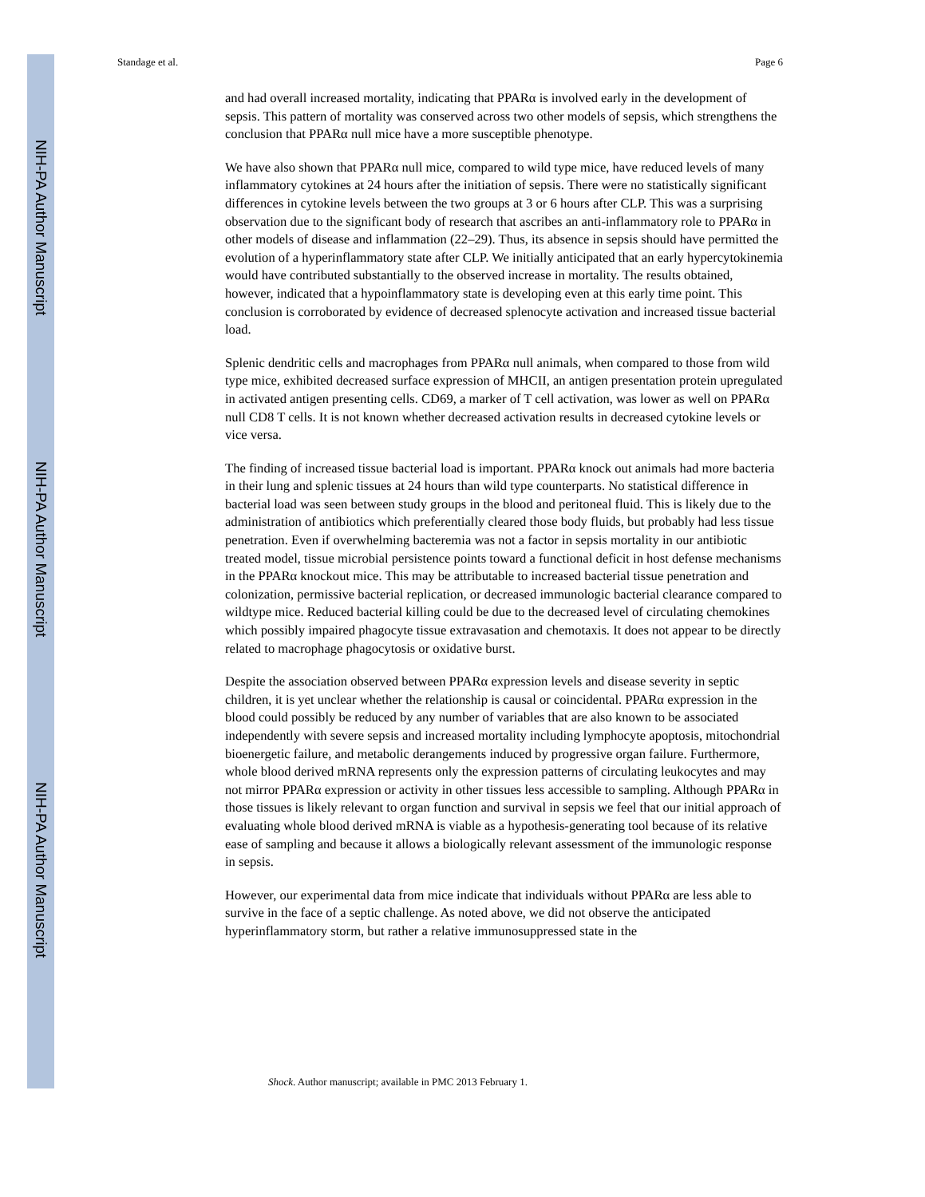NIH-PA Author Manuscript
NIH-PA Author Manuscript
NIH-PA Author Manuscript
Standage et al. Page 6
and had overall increased mortality, indicating that PPARα is involved early in the development of sepsis. This pattern of mortality was conserved across two other models of sepsis, which strengthens the conclusion that PPARα null mice have a more susceptible phenotype.
We have also shown that PPARα null mice, compared to wild type mice, have reduced levels of many inflammatory cytokines at 24 hours after the initiation of sepsis. There were no statistically significant differences in cytokine levels between the two groups at 3 or 6 hours after CLP. This was a surprising observation due to the significant body of research that ascribes an anti-inflammatory role to PPARα in other models of disease and inflammation (22–29). Thus, its absence in sepsis should have permitted the evolution of a hyperinflammatory state after CLP. We initially anticipated that an early hypercytokinemia would have contributed substantially to the observed increase in mortality. The results obtained, however, indicated that a hypoinflammatory state is developing even at this early time point. This conclusion is corroborated by evidence of decreased splenocyte activation and increased tissue bacterial load.
Splenic dendritic cells and macrophages from PPARα null animals, when compared to those from wild type mice, exhibited decreased surface expression of MHCII, an antigen presentation protein upregulated in activated antigen presenting cells. CD69, a marker of T cell activation, was lower as well on PPARα null CD8 T cells. It is not known whether decreased activation results in decreased cytokine levels or vice versa.
The finding of increased tissue bacterial load is important. PPARα knock out animals had more bacteria in their lung and splenic tissues at 24 hours than wild type counterparts. No statistical difference in bacterial load was seen between study groups in the blood and peritoneal fluid. This is likely due to the administration of antibiotics which preferentially cleared those body fluids, but probably had less tissue penetration. Even if overwhelming bacteremia was not a factor in sepsis mortality in our antibiotic treated model, tissue microbial persistence points toward a functional deficit in host defense mechanisms in the PPARα knockout mice. This may be attributable to increased bacterial tissue penetration and colonization, permissive bacterial replication, or decreased immunologic bacterial clearance compared to wildtype mice. Reduced bacterial killing could be due to the decreased level of circulating chemokines which possibly impaired phagocyte tissue extravasation and chemotaxis. It does not appear to be directly related to macrophage phagocytosis or oxidative burst.
Despite the association observed between PPARα expression levels and disease severity in septic children, it is yet unclear whether the relationship is causal or coincidental. PPARα expression in the blood could possibly be reduced by any number of variables that are also known to be associated independently with severe sepsis and increased mortality including lymphocyte apoptosis, mitochondrial bioenergetic failure, and metabolic derangements induced by progressive organ failure. Furthermore, whole blood derived mRNA represents only the expression patterns of circulating leukocytes and may not mirror PPARα expression or activity in other tissues less accessible to sampling. Although PPARα in those tissues is likely relevant to organ function and survival in sepsis we feel that our initial approach of evaluating whole blood derived mRNA is viable as a hypothesis-generating tool because of its relative ease of sampling and because it allows a biologically relevant assessment of the immunologic response in sepsis.
However, our experimental data from mice indicate that individuals without PPARα are less able to survive in the face of a septic challenge. As noted above, we did not observe the anticipated hyperinflammatory storm, but rather a relative immunosuppressed state in the
Shock. Author manuscript; available in PMC 2013 February 1.